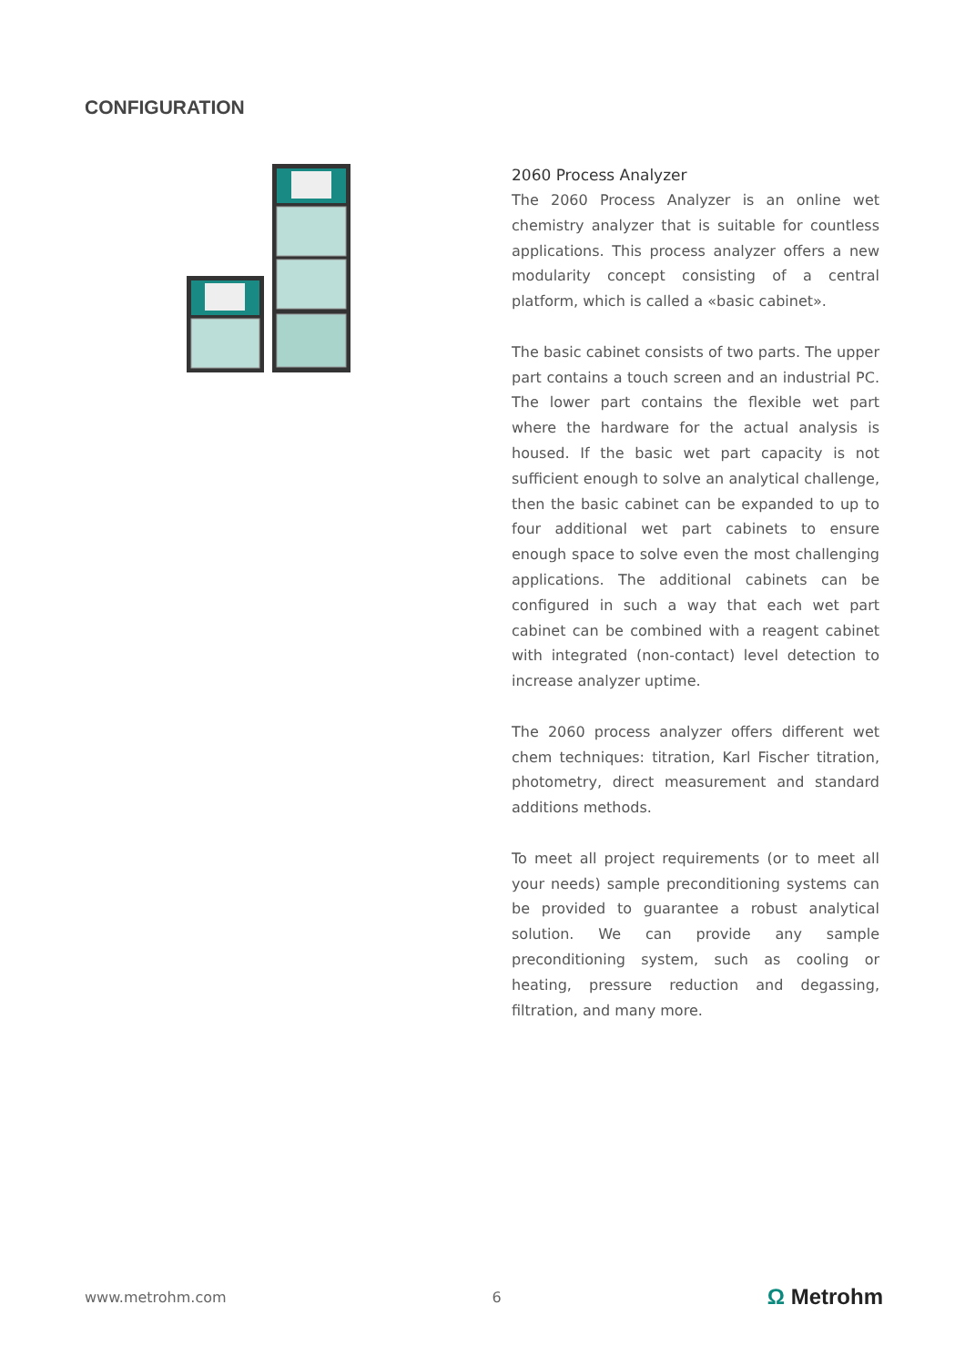CONFIGURATION
2060 Process Analyzer
The 2060 Process Analyzer is an online wet chemistry analyzer that is suitable for countless applications. This process analyzer offers a new modularity concept consisting of a central platform, which is called a «basic cabinet».
The basic cabinet consists of two parts. The upper part contains a touch screen and an industrial PC. The lower part contains the flexible wet part where the hardware for the actual analysis is housed. If the basic wet part capacity is not sufficient enough to solve an analytical challenge, then the basic cabinet can be expanded to up to four additional wet part cabinets to ensure enough space to solve even the most challenging applications. The additional cabinets can be configured in such a way that each wet part cabinet can be combined with a reagent cabinet with integrated (non-contact) level detection to increase analyzer uptime.
The 2060 process analyzer offers different wet chem techniques: titration, Karl Fischer titration, photometry, direct measurement and standard additions methods.
To meet all project requirements (or to meet all your needs) sample preconditioning systems can be provided to guarantee a robust analytical solution. We can provide any sample preconditioning system, such as cooling or heating, pressure reduction and degassing, filtration, and many more.
www.metrohm.com 6 Ω Metrohm